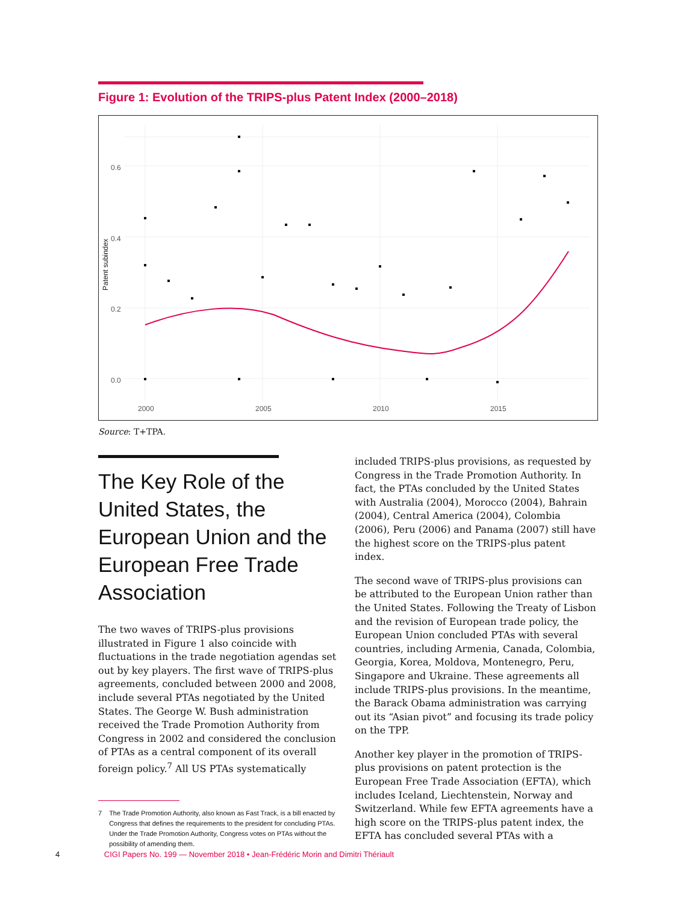Figure 1: Evolution of the TRIPS-plus Patent Index (2000–2018)
0.6
0.4
0.2
0.0
2000
2005
2010
2015
Patent subindex
Source: T+TPA.
The Key Role of the United States, the European Union and the European Free Trade Association
The two waves of TRIPS-plus provisions illustrated in Figure 1 also coincide with fluctuations in the trade negotiation agendas set out by key players. The first wave of TRIPS-plus agreements, concluded between 2000 and 2008, include several PTAs negotiated by the United States. The George W. Bush administration received the Trade Promotion Authority from Congress in 2002 and considered the conclusion of PTAs as a central component of its overall foreign policy.<sup>7</sup> All US PTAs systematically
7 The Trade Promotion Authority, also known as Fast Track, is a bill enacted by Congress that defines the requirements to the president for concluding PTAs. Under the Trade Promotion Authority, Congress votes on PTAs without the possibility of amending them.
included TRIPS-plus provisions, as requested by Congress in the Trade Promotion Authority. In fact, the PTAs concluded by the United States with Australia (2004), Morocco (2004), Bahrain (2004), Central America (2004), Colombia (2006), Peru (2006) and Panama (2007) still have the highest score on the TRIPS-plus patent index.
The second wave of TRIPS-plus provisions can be attributed to the European Union rather than the United States. Following the Treaty of Lisbon and the revision of European trade policy, the European Union concluded PTAs with several countries, including Armenia, Canada, Colombia, Georgia, Korea, Moldova, Montenegro, Peru, Singapore and Ukraine. These agreements all include TRIPS-plus provisions. In the meantime, the Barack Obama administration was carrying out its “Asian pivot” and focusing its trade policy on the TPP.
Another key player in the promotion of TRIPS-plus provisions on patent protection is the European Free Trade Association (EFTA), which includes Iceland, Liechtenstein, Norway and Switzerland. While few EFTA agreements have a high score on the TRIPS-plus patent index, the EFTA has concluded several PTAs with a
4 CIGI Papers No. 199 — November 2018 • Jean-Frédéric Morin and Dimitri Thériault